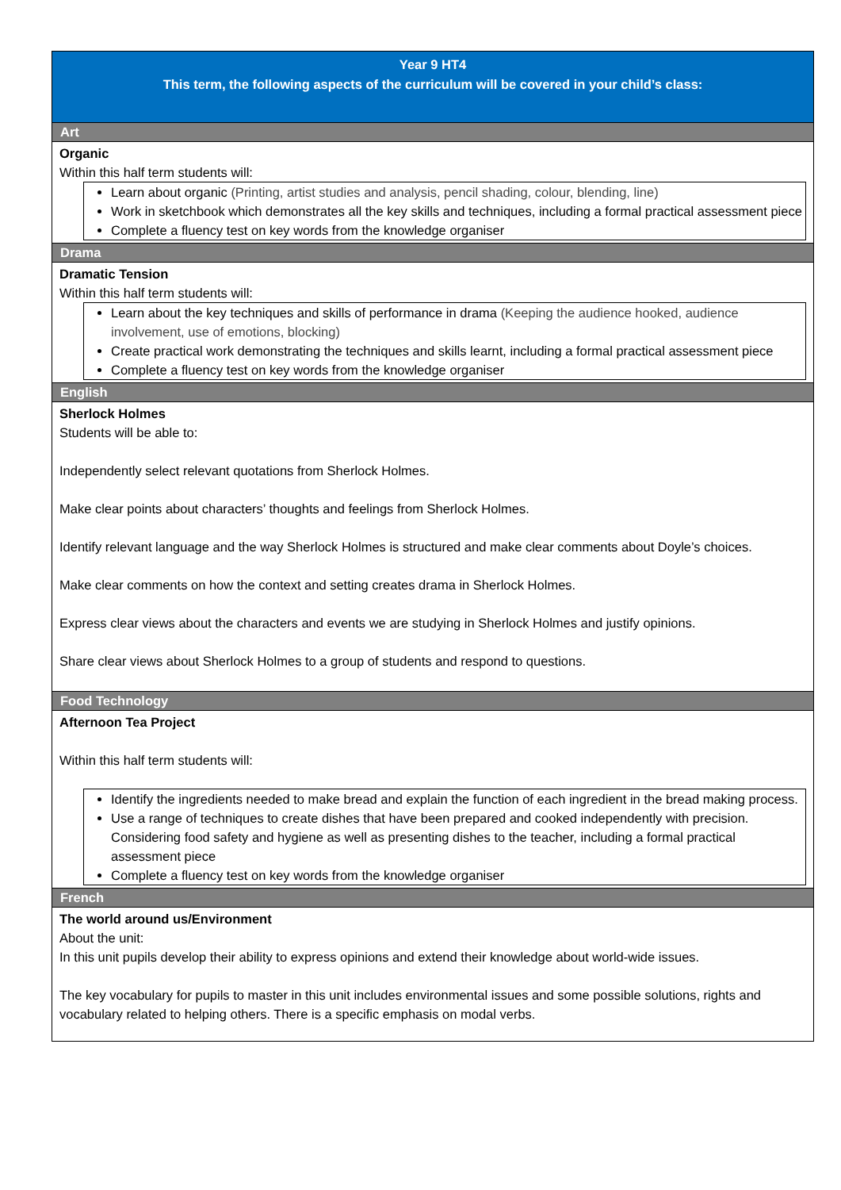| Year 9 HT4 This term, the following aspects of the curriculum will be covered in your child’s class: |
| Art |
| Organic Within this half term students will: Learn about organic (Printing, artist studies and analysis, pencil shading, colour, blending, line) Work in sketchbook which demonstrates all the key skills and techniques, including a formal practical assessment piece Complete a fluency test on key words from the knowledge organiser |
| Drama |
| Dramatic Tension Within this half term students will: Learn about the key techniques and skills of performance in drama (Keeping the audience hooked, audience involvement, use of emotions, blocking) Create practical work demonstrating the techniques and skills learnt, including a formal practical assessment piece Complete a fluency test on key words from the knowledge organiser |
| English |
| Sherlock Holmes Students will be able to: Independently select relevant quotations from Sherlock Holmes. Make clear points about characters’ thoughts and feelings from Sherlock Holmes. Identify relevant language and the way Sherlock Holmes is structured and make clear comments about Doyle’s choices. Make clear comments on how the context and setting creates drama in Sherlock Holmes. Express clear views about the characters and events we are studying in Sherlock Holmes and justify opinions. Share clear views about Sherlock Holmes to a group of students and respond to questions. |
| Food Technology |
| Afternoon Tea Project Within this half term students will: Identify the ingredients needed to make bread and explain the function of each ingredient in the bread making process. Use a range of techniques to create dishes that have been prepared and cooked independently with precision. Considering food safety and hygiene as well as presenting dishes to the teacher, including a formal practical assessment piece Complete a fluency test on key words from the knowledge organiser |
| French |
| The world around us/Environment About the unit: In this unit pupils develop their ability to express opinions and extend their knowledge about world-wide issues. The key vocabulary for pupils to master in this unit includes environmental issues and some possible solutions, rights and vocabulary related to helping others. There is a specific emphasis on modal verbs. |